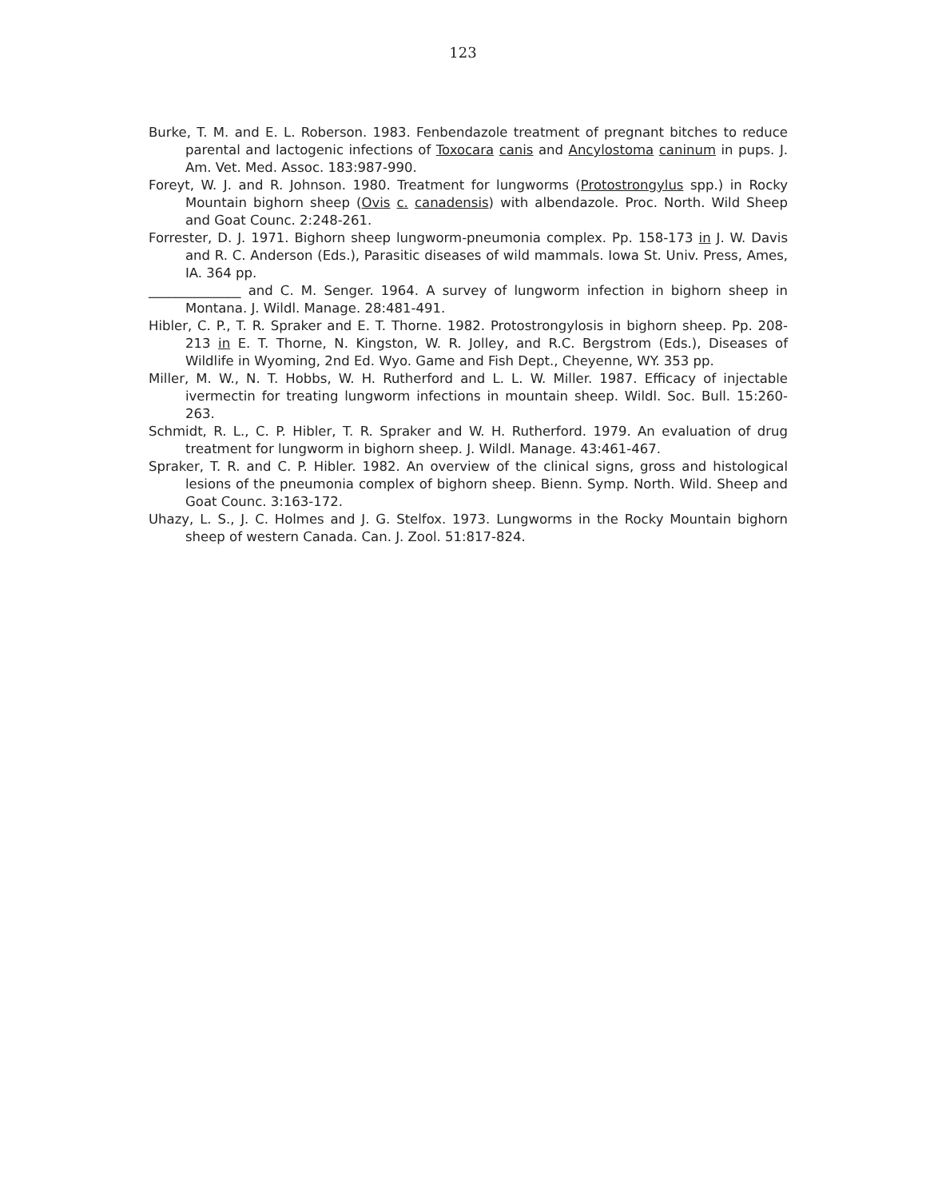123
Burke, T. M. and E. L. Roberson. 1983. Fenbendazole treatment of pregnant bitches to reduce parental and lactogenic infections of Toxocara canis and Ancylostoma caninum in pups. J. Am. Vet. Med. Assoc. 183:987-990.
Foreyt, W. J. and R. Johnson. 1980. Treatment for lungworms (Protostrongylus spp.) in Rocky Mountain bighorn sheep (Ovis c. canadensis) with albendazole. Proc. North. Wild Sheep and Goat Counc. 2:248-261.
Forrester, D. J. 1971. Bighorn sheep lungworm-pneumonia complex. Pp. 158-173 in J. W. Davis and R. C. Anderson (Eds.), Parasitic diseases of wild mammals. Iowa St. Univ. Press, Ames, IA. 364 pp.
______________ and C. M. Senger. 1964. A survey of lungworm infection in bighorn sheep in Montana. J. Wildl. Manage. 28:481-491.
Hibler, C. P., T. R. Spraker and E. T. Thorne. 1982. Protostrongylosis in bighorn sheep. Pp. 208-213 in E. T. Thorne, N. Kingston, W. R. Jolley, and R.C. Bergstrom (Eds.), Diseases of Wildlife in Wyoming, 2nd Ed. Wyo. Game and Fish Dept., Cheyenne, WY. 353 pp.
Miller, M. W., N. T. Hobbs, W. H. Rutherford and L. L. W. Miller. 1987. Efficacy of injectable ivermectin for treating lungworm infections in mountain sheep. Wildl. Soc. Bull. 15:260-263.
Schmidt, R. L., C. P. Hibler, T. R. Spraker and W. H. Rutherford. 1979. An evaluation of drug treatment for lungworm in bighorn sheep. J. Wildl. Manage. 43:461-467.
Spraker, T. R. and C. P. Hibler. 1982. An overview of the clinical signs, gross and histological lesions of the pneumonia complex of bighorn sheep. Bienn. Symp. North. Wild. Sheep and Goat Counc. 3:163-172.
Uhazy, L. S., J. C. Holmes and J. G. Stelfox. 1973. Lungworms in the Rocky Mountain bighorn sheep of western Canada. Can. J. Zool. 51:817-824.